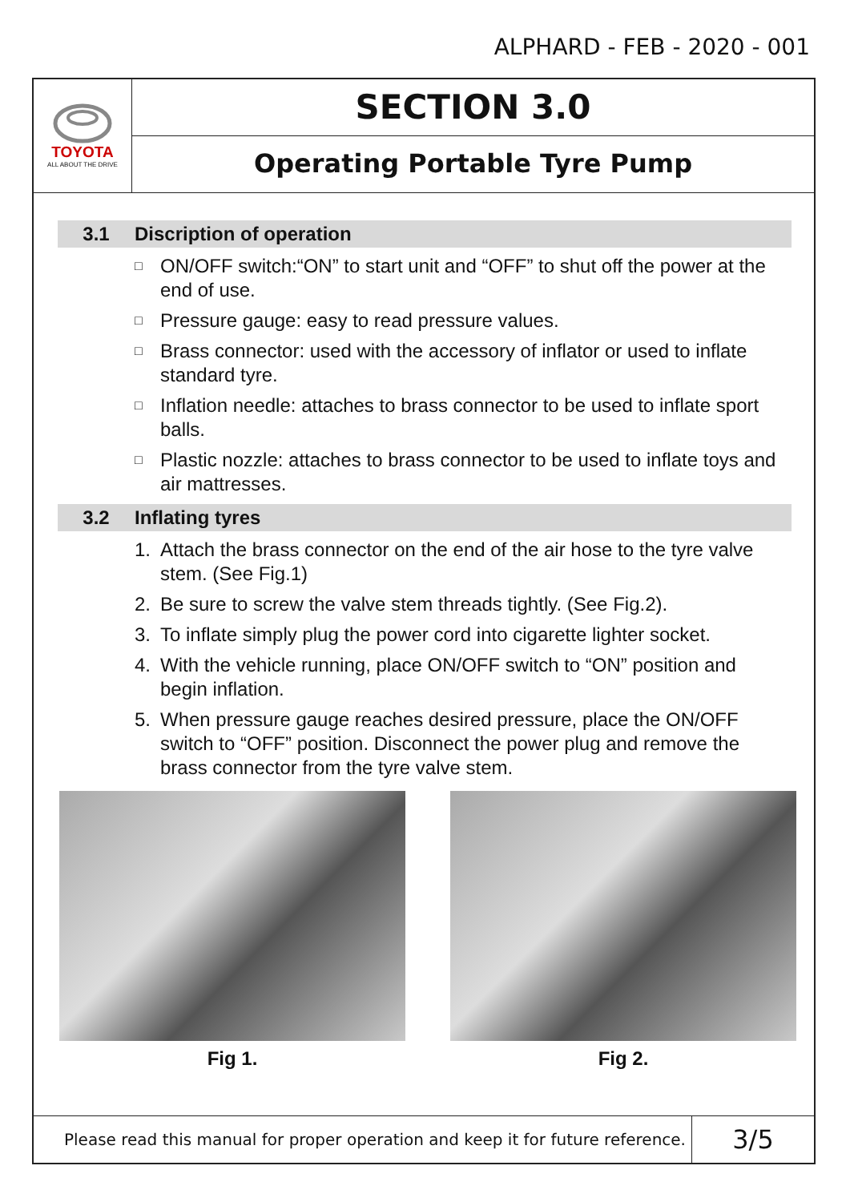ALPHARD - FEB - 2020 - 001
TOYOTA
ALL ABOUT THE DRIVE
SECTION 3.0
Operating Portable Tyre Pump
3.1 Discription of operation
□ ON/OFF switch:“ON” to start unit and “OFF” to shut off the power at the end of use.
□ Pressure gauge: easy to read pressure values.
□ Brass connector: used with the accessory of inflator or used to inflate standard tyre.
□ Inflation needle: attaches to brass connector to be used to inflate sport balls.
□ Plastic nozzle: attaches to brass connector to be used to inflate toys and air mattresses.
3.2 Inflating tyres
1. Attach the brass connector on the end of the air hose to the tyre valve stem. (See Fig.1)
2. Be sure to screw the valve stem threads tightly. (See Fig.2).
3. To inflate simply plug the power cord into cigarette lighter socket.
4. With the vehicle running, place ON/OFF switch to “ON” position and begin inflation.
5. When pressure gauge reaches desired pressure, place the ON/OFF switch to “OFF” position. Disconnect the power plug and remove the brass connector from the tyre valve stem.
Fig 1. Fig 2.
Please read this manual for proper operation and keep it for future reference.
3/5